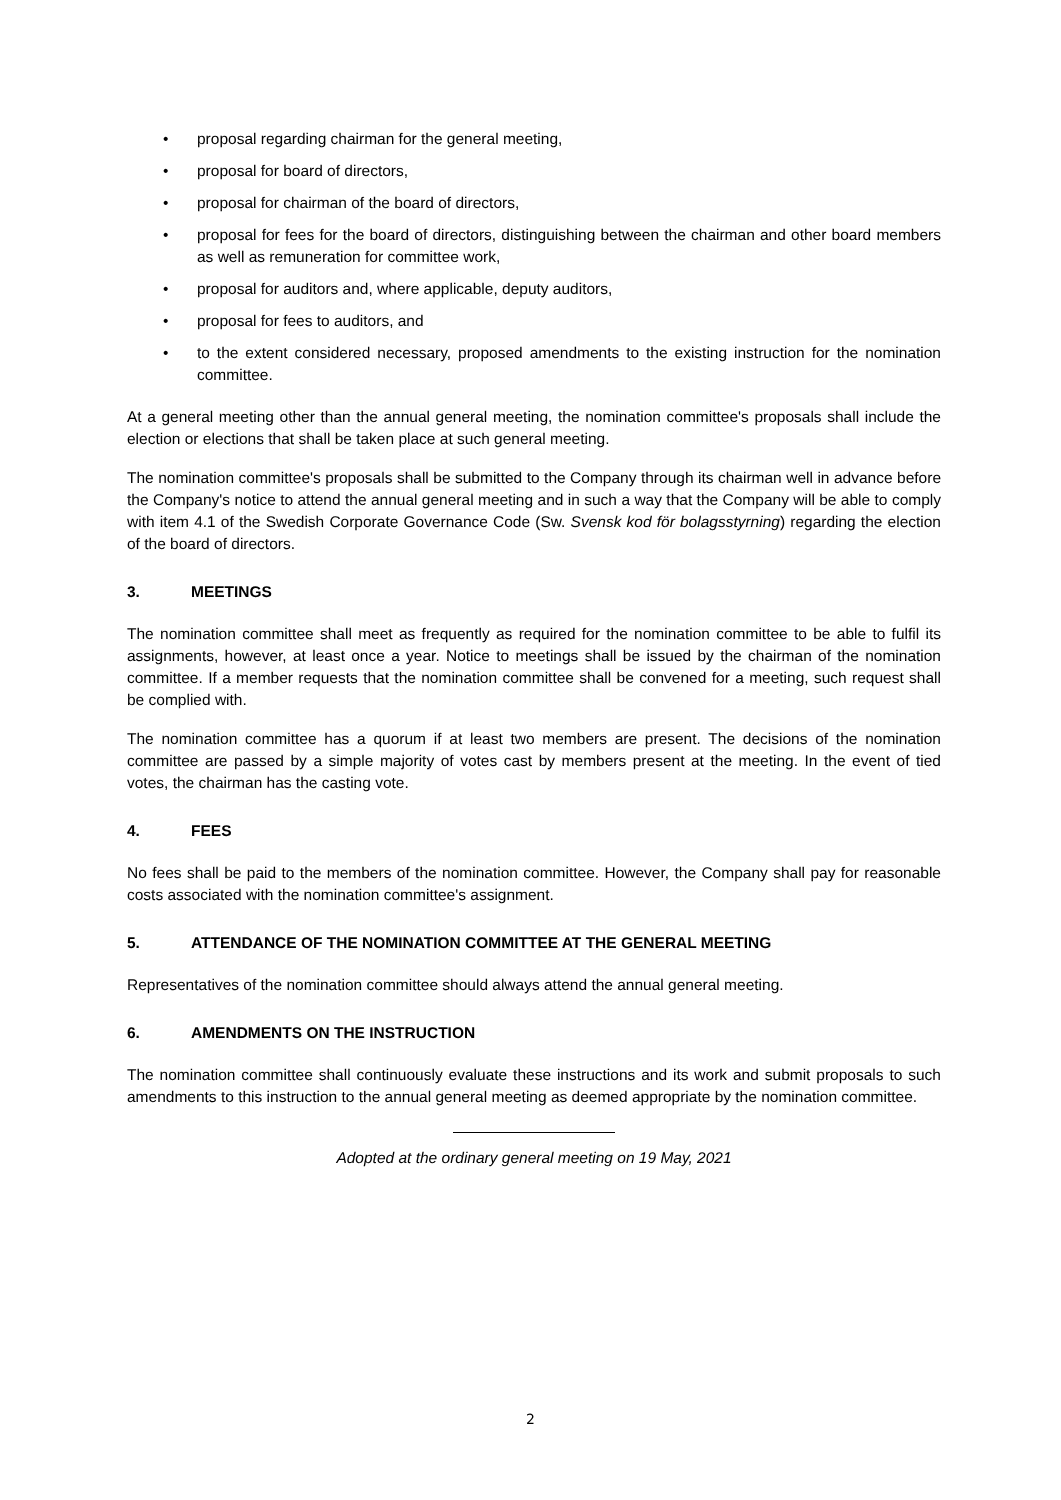• proposal regarding chairman for the general meeting,
• proposal for board of directors,
• proposal for chairman of the board of directors,
• proposal for fees for the board of directors, distinguishing between the chairman and other board members as well as remuneration for committee work,
• proposal for auditors and, where applicable, deputy auditors,
• proposal for fees to auditors, and
• to the extent considered necessary, proposed amendments to the existing instruction for the nomination committee.
At a general meeting other than the annual general meeting, the nomination committee's proposals shall include the election or elections that shall be taken place at such general meeting.
The nomination committee's proposals shall be submitted to the Company through its chairman well in advance before the Company's notice to attend the annual general meeting and in such a way that the Company will be able to comply with item 4.1 of the Swedish Corporate Governance Code (Sw. Svensk kod för bolagsstyrning) regarding the election of the board of directors.
3. MEETINGS
The nomination committee shall meet as frequently as required for the nomination committee to be able to fulfil its assignments, however, at least once a year. Notice to meetings shall be issued by the chairman of the nomination committee. If a member requests that the nomination committee shall be convened for a meeting, such request shall be complied with.
The nomination committee has a quorum if at least two members are present. The decisions of the nomination committee are passed by a simple majority of votes cast by members present at the meeting. In the event of tied votes, the chairman has the casting vote.
4. FEES
No fees shall be paid to the members of the nomination committee. However, the Company shall pay for reasonable costs associated with the nomination committee's assignment.
5. ATTENDANCE OF THE NOMINATION COMMITTEE AT THE GENERAL MEETING
Representatives of the nomination committee should always attend the annual general meeting.
6. AMENDMENTS ON THE INSTRUCTION
The nomination committee shall continuously evaluate these instructions and its work and submit proposals to such amendments to this instruction to the annual general meeting as deemed appropriate by the nomination committee.
Adopted at the ordinary general meeting on 19 May, 2021
2